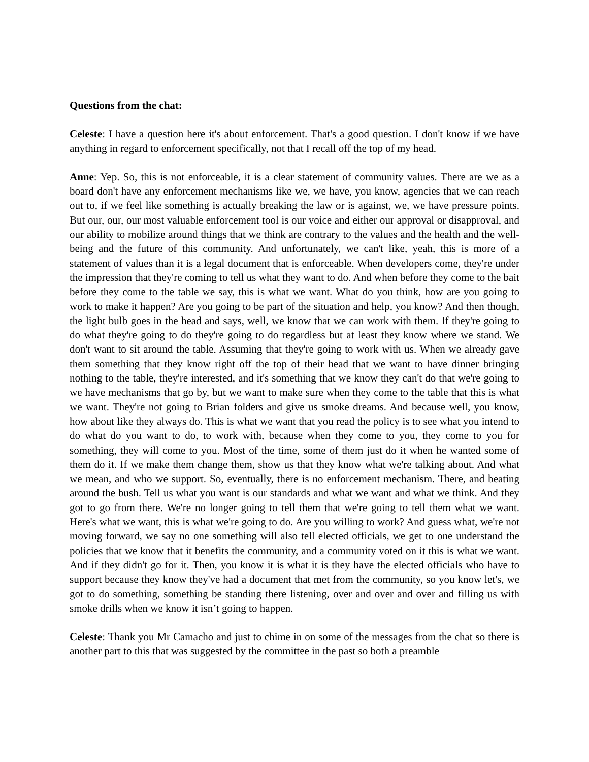Questions from the chat:
Celeste: I have a question here it's about enforcement. That's a good question. I don't know if we have anything in regard to enforcement specifically, not that I recall off the top of my head.
Anne: Yep. So, this is not enforceable, it is a clear statement of community values. There are we as a board don't have any enforcement mechanisms like we, we have, you know, agencies that we can reach out to, if we feel like something is actually breaking the law or is against, we, we have pressure points. But our, our, our most valuable enforcement tool is our voice and either our approval or disapproval, and our ability to mobilize around things that we think are contrary to the values and the health and the well-being and the future of this community. And unfortunately, we can't like, yeah, this is more of a statement of values than it is a legal document that is enforceable. When developers come, they're under the impression that they're coming to tell us what they want to do. And when before they come to the bait before they come to the table we say, this is what we want. What do you think, how are you going to work to make it happen? Are you going to be part of the situation and help, you know? And then though, the light bulb goes in the head and says, well, we know that we can work with them. If they're going to do what they're going to do they're going to do regardless but at least they know where we stand. We don't want to sit around the table. Assuming that they're going to work with us. When we already gave them something that they know right off the top of their head that we want to have dinner bringing nothing to the table, they're interested, and it's something that we know they can't do that we're going to we have mechanisms that go by, but we want to make sure when they come to the table that this is what we want. They're not going to Brian folders and give us smoke dreams. And because well, you know, how about like they always do. This is what we want that you read the policy is to see what you intend to do what do you want to do, to work with, because when they come to you, they come to you for something, they will come to you. Most of the time, some of them just do it when he wanted some of them do it. If we make them change them, show us that they know what we're talking about. And what we mean, and who we support. So, eventually, there is no enforcement mechanism. There, and beating around the bush. Tell us what you want is our standards and what we want and what we think. And they got to go from there. We're no longer going to tell them that we're going to tell them what we want. Here's what we want, this is what we're going to do. Are you willing to work? And guess what, we're not moving forward, we say no one something will also tell elected officials, we get to one understand the policies that we know that it benefits the community, and a community voted on it this is what we want. And if they didn't go for it. Then, you know it is what it is they have the elected officials who have to support because they know they've had a document that met from the community, so you know let's, we got to do something, something be standing there listening, over and over and over and filling us with smoke drills when we know it isn’t going to happen.
Celeste: Thank you Mr Camacho and just to chime in on some of the messages from the chat so there is another part to this that was suggested by the committee in the past so both a preamble